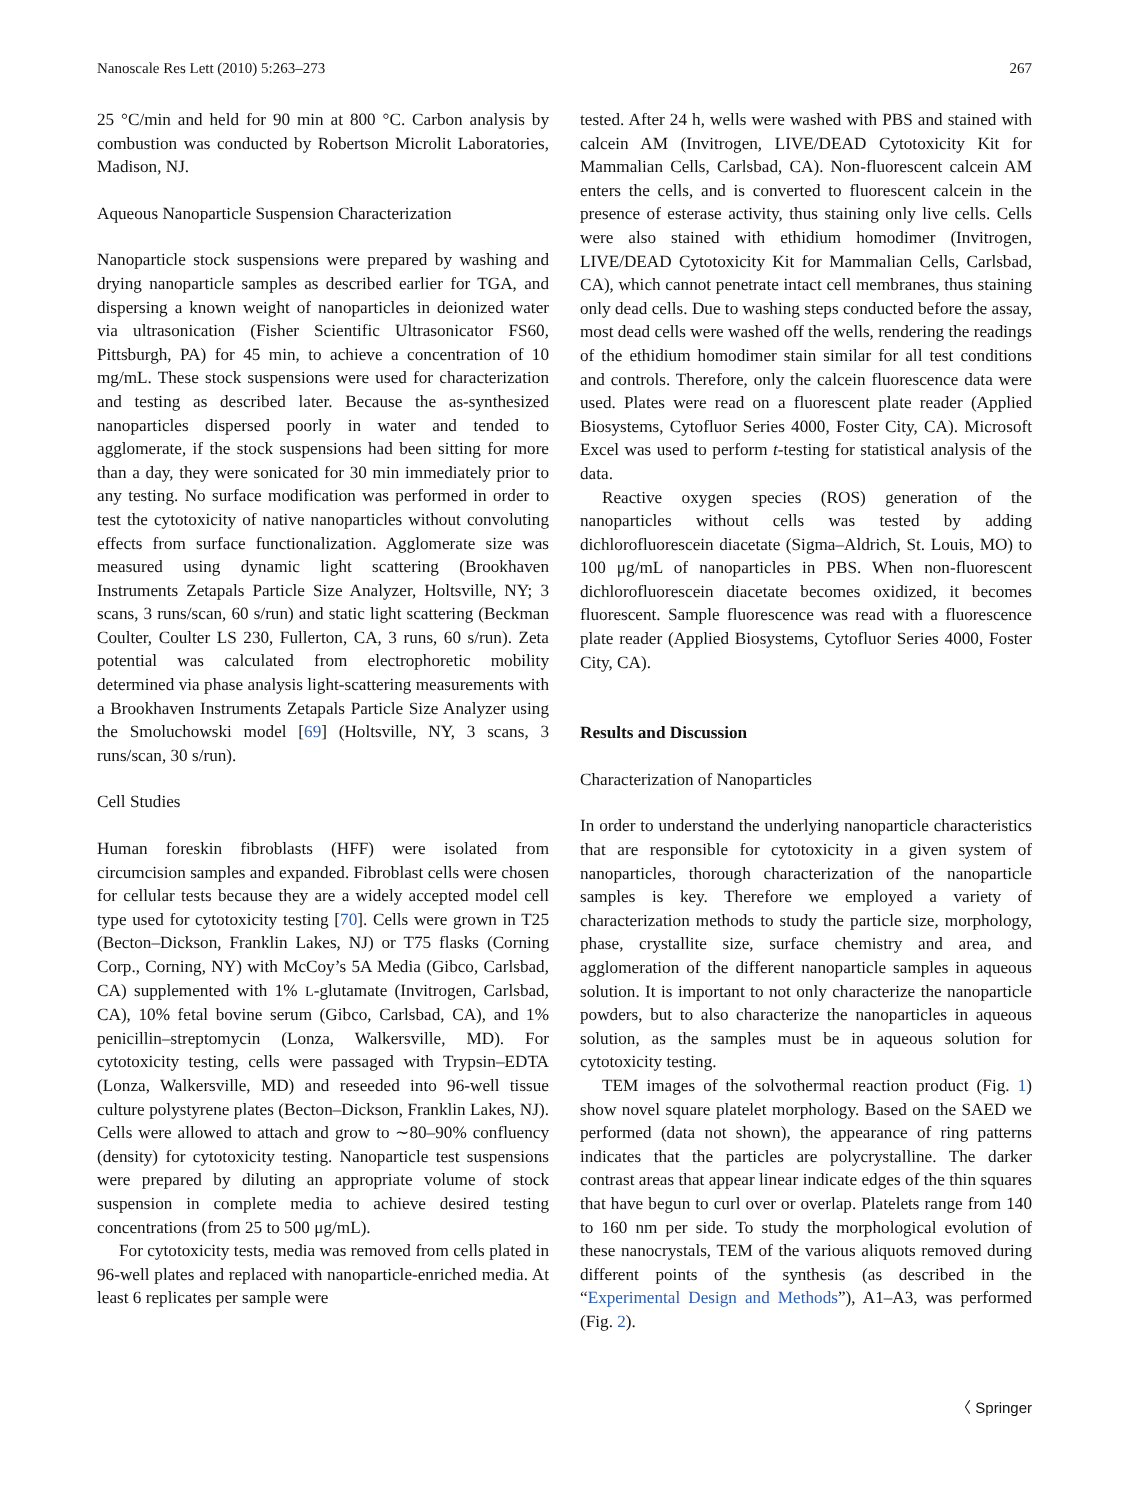Nanoscale Res Lett (2010) 5:263–273 267
25 °C/min and held for 90 min at 800 °C. Carbon analysis by combustion was conducted by Robertson Microlit Laboratories, Madison, NJ.
Aqueous Nanoparticle Suspension Characterization
Nanoparticle stock suspensions were prepared by washing and drying nanoparticle samples as described earlier for TGA, and dispersing a known weight of nanoparticles in deionized water via ultrasonication (Fisher Scientific Ultrasonicator FS60, Pittsburgh, PA) for 45 min, to achieve a concentration of 10 mg/mL. These stock suspensions were used for characterization and testing as described later. Because the as-synthesized nanoparticles dispersed poorly in water and tended to agglomerate, if the stock suspensions had been sitting for more than a day, they were sonicated for 30 min immediately prior to any testing. No surface modification was performed in order to test the cytotoxicity of native nanoparticles without convoluting effects from surface functionalization. Agglomerate size was measured using dynamic light scattering (Brookhaven Instruments Zetapals Particle Size Analyzer, Holtsville, NY; 3 scans, 3 runs/scan, 60 s/run) and static light scattering (Beckman Coulter, Coulter LS 230, Fullerton, CA, 3 runs, 60 s/run). Zeta potential was calculated from electrophoretic mobility determined via phase analysis light-scattering measurements with a Brookhaven Instruments Zetapals Particle Size Analyzer using the Smoluchowski model [69] (Holtsville, NY, 3 scans, 3 runs/scan, 30 s/run).
Cell Studies
Human foreskin fibroblasts (HFF) were isolated from circumcision samples and expanded. Fibroblast cells were chosen for cellular tests because they are a widely accepted model cell type used for cytotoxicity testing [70]. Cells were grown in T25 (Becton–Dickson, Franklin Lakes, NJ) or T75 flasks (Corning Corp., Corning, NY) with McCoy’s 5A Media (Gibco, Carlsbad, CA) supplemented with 1% L-glutamate (Invitrogen, Carlsbad, CA), 10% fetal bovine serum (Gibco, Carlsbad, CA), and 1% penicillin–streptomycin (Lonza, Walkersville, MD). For cytotoxicity testing, cells were passaged with Trypsin–EDTA (Lonza, Walkersville, MD) and reseeded into 96-well tissue culture polystyrene plates (Becton–Dickson, Franklin Lakes, NJ). Cells were allowed to attach and grow to ∼80–90% confluency (density) for cytotoxicity testing. Nanoparticle test suspensions were prepared by diluting an appropriate volume of stock suspension in complete media to achieve desired testing concentrations (from 25 to 500 μg/mL).
For cytotoxicity tests, media was removed from cells plated in 96-well plates and replaced with nanoparticle-enriched media. At least 6 replicates per sample were
tested. After 24 h, wells were washed with PBS and stained with calcein AM (Invitrogen, LIVE/DEAD Cytotoxicity Kit for Mammalian Cells, Carlsbad, CA). Non-fluorescent calcein AM enters the cells, and is converted to fluorescent calcein in the presence of esterase activity, thus staining only live cells. Cells were also stained with ethidium homodimer (Invitrogen, LIVE/DEAD Cytotoxicity Kit for Mammalian Cells, Carlsbad, CA), which cannot penetrate intact cell membranes, thus staining only dead cells. Due to washing steps conducted before the assay, most dead cells were washed off the wells, rendering the readings of the ethidium homodimer stain similar for all test conditions and controls. Therefore, only the calcein fluorescence data were used. Plates were read on a fluorescent plate reader (Applied Biosystems, Cytofluor Series 4000, Foster City, CA). Microsoft Excel was used to perform t-testing for statistical analysis of the data.
Reactive oxygen species (ROS) generation of the nanoparticles without cells was tested by adding dichlorofluorescein diacetate (Sigma–Aldrich, St. Louis, MO) to 100 μg/mL of nanoparticles in PBS. When non-fluorescent dichlorofluorescein diacetate becomes oxidized, it becomes fluorescent. Sample fluorescence was read with a fluorescence plate reader (Applied Biosystems, Cytofluor Series 4000, Foster City, CA).
Results and Discussion
Characterization of Nanoparticles
In order to understand the underlying nanoparticle characteristics that are responsible for cytotoxicity in a given system of nanoparticles, thorough characterization of the nanoparticle samples is key. Therefore we employed a variety of characterization methods to study the particle size, morphology, phase, crystallite size, surface chemistry and area, and agglomeration of the different nanoparticle samples in aqueous solution. It is important to not only characterize the nanoparticle powders, but to also characterize the nanoparticles in aqueous solution, as the samples must be in aqueous solution for cytotoxicity testing.
TEM images of the solvothermal reaction product (Fig. 1) show novel square platelet morphology. Based on the SAED we performed (data not shown), the appearance of ring patterns indicates that the particles are polycrystalline. The darker contrast areas that appear linear indicate edges of the thin squares that have begun to curl over or overlap. Platelets range from 140 to 160 nm per side. To study the morphological evolution of these nanocrystals, TEM of the various aliquots removed during different points of the synthesis (as described in the “Experimental Design and Methods”), A1–A3, was performed (Fig. 2).
〈 Springer